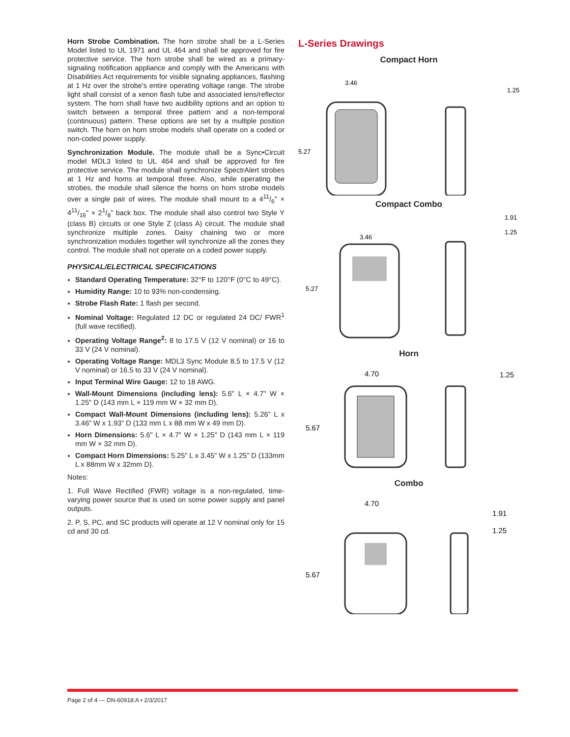Horn Strobe Combination. The horn strobe shall be a L-Series Model listed to UL 1971 and UL 464 and shall be approved for fire protective service. The horn strobe shall be wired as a primary-signaling notification appliance and comply with the Americans with Disabilities Act requirements for visible signaling appliances, flashing at 1 Hz over the strobe's entire operating voltage range. The strobe light shall consist of a xenon flash tube and associated lens/reflector system. The horn shall have two audibility options and an option to switch between a temporal three pattern and a non-temporal (continuous) pattern. These options are set by a multiple position switch. The horn on horn strobe models shall operate on a coded or non-coded power supply.
Synchronization Module. The module shall be a Sync•Circuit model MDL3 listed to UL 464 and shall be approved for fire protective service. The module shall synchronize SpectrAlert strobes at 1 Hz and horns at temporal three. Also, while operating the strobes, the module shall silence the horns on horn strobe models over a single pair of wires. The module shall mount to a 411/6" × 411/16" × 21/8" back box. The module shall also control two Style Y (class B) circuits or one Style Z (class A) circuit. The module shall synchronize multiple zones. Daisy chaining two or more synchronization modules together will synchronize all the zones they control. The module shall not operate on a coded power supply.
PHYSICAL/ELECTRICAL SPECIFICATIONS
Standard Operating Temperature: 32°F to 120°F (0°C to 49°C).
Humidity Range: 10 to 93% non-condensing.
Strobe Flash Rate: 1 flash per second.
Nominal Voltage: Regulated 12 DC or regulated 24 DC/ FWR<sup>1</sup> (full wave rectified).
Operating Voltage Range<sup>2</sup>: 8 to 17.5 V (12 V nominal) or 16 to 33 V (24 V nominal).
Operating Voltage Range: MDL3 Sync Module 8.5 to 17.5 V (12 V nominal) or 16.5 to 33 V (24 V nominal).
Input Terminal Wire Gauge: 12 to 18 AWG.
Wall-Mount Dimensions (including lens): 5.6" L × 4.7" W × 1.25" D (143 mm L × 119 mm W × 32 mm D).
Compact Wall-Mount Dimensions (including lens): 5.26” L x 3.46” W x 1.93” D (133 mm L x 88 mm W x 49 mm D).
Horn Dimensions: 5.6" L × 4.7" W × 1.25" D (143 mm L × 119 mm W × 32 mm D).
Compact Horn Dimensions: 5.25” L x 3.45” W x 1.25” D (133mm L x 88mm W x 32mm D).
Notes:
1. Full Wave Rectified (FWR) voltage is a non-regulated, time-varying power source that is used on some power supply and panel outputs.
2. P, S, PC, and SC products will operate at 12 V nominal only for 15 cd and 30 cd.
L-Series Drawings
Compact Horn
3.46
1.25
5.27
Compact Combo
3.46
1.91
1.25
5.27
Horn
4.70
1.25
5.67
Combo
4.70
1.91
1.25
5.67
Page 2 of 4 — DN-60918:A • 2/3/2017